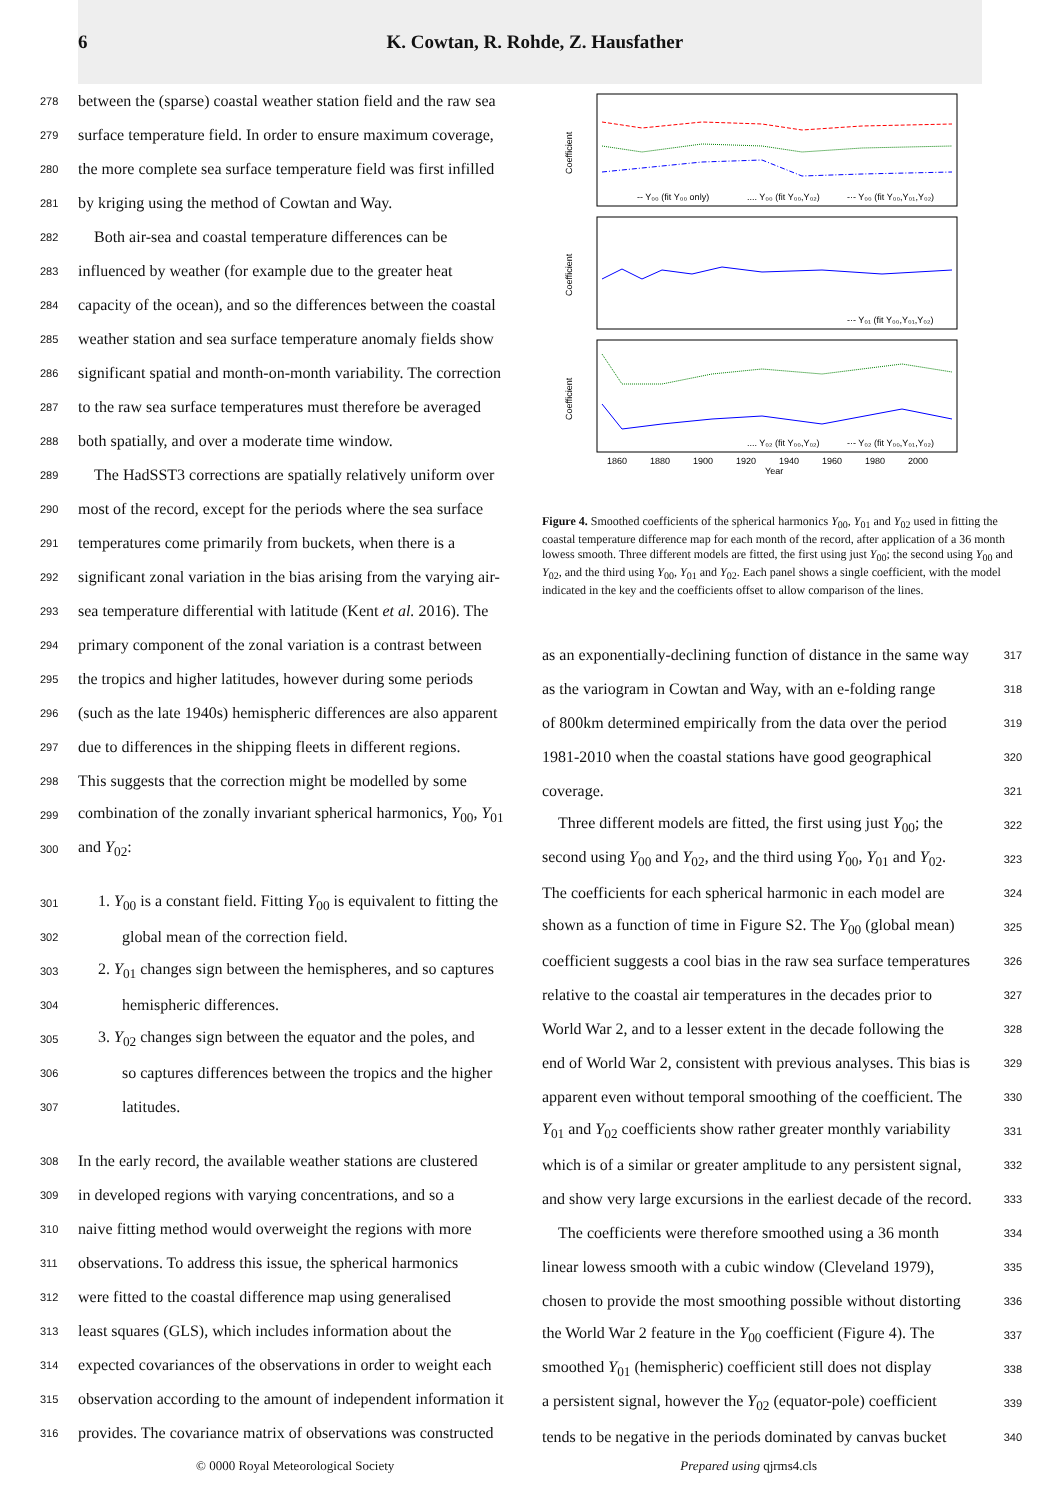6 K. Cowtan, R. Rohde, Z. Hausfather
278 between the (sparse) coastal weather station field and the raw sea
279 surface temperature field. In order to ensure maximum coverage,
280 the more complete sea surface temperature field was first infilled
281 by kriging using the method of Cowtan and Way.
282 Both air-sea and coastal temperature differences can be
283 influenced by weather (for example due to the greater heat
284 capacity of the ocean), and so the differences between the coastal
285 weather station and sea surface temperature anomaly fields show
286 significant spatial and month-on-month variability. The correction
287 to the raw sea surface temperatures must therefore be averaged
288 both spatially, and over a moderate time window.
289 The HadSST3 corrections are spatially relatively uniform over
290 most of the record, except for the periods where the sea surface
291 temperatures come primarily from buckets, when there is a
292 significant zonal variation in the bias arising from the varying air-
293 sea temperature differential with latitude (Kent et al. 2016). The
294 primary component of the zonal variation is a contrast between
295 the tropics and higher latitudes, however during some periods
296 (such as the late 1940s) hemispheric differences are also apparent
297 due to differences in the shipping fleets in different regions.
298 This suggests that the correction might be modelled by some
299 combination of the zonally invariant spherical harmonics, Y<sub>00</sub>, Y<sub>01</sub>
300 and Y<sub>02</sub>:
301 1. Y<sub>00</sub> is a constant field. Fitting Y<sub>00</sub> is equivalent to fitting the
302 global mean of the correction field.
303 2. Y<sub>01</sub> changes sign between the hemispheres, and so captures
304 hemispheric differences.
305 3. Y<sub>02</sub> changes sign between the equator and the poles, and
306 so captures differences between the tropics and the higher
307 latitudes.
308 In the early record, the available weather stations are clustered
309 in developed regions with varying concentrations, and so a
310 naive fitting method would overweight the regions with more
311 observations. To address this issue, the spherical harmonics
312 were fitted to the coastal difference map using generalised
313 least squares (GLS), which includes information about the
314 expected covariances of the observations in order to weight each
315 observation according to the amount of independent information it
316 provides. The covariance matrix of observations was constructed
Coefficient
Coefficient
Coefficient
-- Y₀₀ (fit Y₀₀ only)
.... Y₀₀ (fit Y₀₀,Y₀₂)
-·- Y₀₀ (fit Y₀₀,Y₀₁,Y₀₂)
-·- Y₀₁ (fit Y₀₀,Y₀₁,Y₀₂)
.... Y₀₂ (fit Y₀₀,Y₀₂)
-·- Y₀₂ (fit Y₀₀,Y₀₁,Y₀₂)
1860
1880
1900
1920
1940
1960
1980
2000
Year
Figure 4. Smoothed coefficients of the spherical harmonics Y<sub>00</sub>, Y<sub>01</sub> and Y<sub>02</sub> used in fitting the coastal temperature difference map for each month of the record, after application of a 36 month lowess smooth. Three different models are fitted, the first using just Y<sub>00</sub>; the second using Y<sub>00</sub> and Y<sub>02</sub>, and the third using Y<sub>00</sub>, Y<sub>01</sub> and Y<sub>02</sub>. Each panel shows a single coefficient, with the model indicated in the key and the coefficients offset to allow comparison of the lines.
as an exponentially-declining function of distance in the same way 317
as the variogram in Cowtan and Way, with an e-folding range 318
of 800km determined empirically from the data over the period 319
1981-2010 when the coastal stations have good geographical 320
coverage. 321
Three different models are fitted, the first using just Y<sub>00</sub>; the 322
second using Y<sub>00</sub> and Y<sub>02</sub>, and the third using Y<sub>00</sub>, Y<sub>01</sub> and Y<sub>02</sub>. 323
The coefficients for each spherical harmonic in each model are 324
shown as a function of time in Figure S2. The Y<sub>00</sub> (global mean) 325
coefficient suggests a cool bias in the raw sea surface temperatures 326
relative to the coastal air temperatures in the decades prior to 327
World War 2, and to a lesser extent in the decade following the 328
end of World War 2, consistent with previous analyses. This bias is 329
apparent even without temporal smoothing of the coefficient. The 330
Y<sub>01</sub> and Y<sub>02</sub> coefficients show rather greater monthly variability 331
which is of a similar or greater amplitude to any persistent signal, 332
and show very large excursions in the earliest decade of the record. 333
The coefficients were therefore smoothed using a 36 month 334
linear lowess smooth with a cubic window (Cleveland 1979), 335
chosen to provide the most smoothing possible without distorting 336
the World War 2 feature in the Y<sub>00</sub> coefficient (Figure 4). The 337
smoothed Y<sub>01</sub> (hemispheric) coefficient still does not display 338
a persistent signal, however the Y<sub>02</sub> (equator-pole) coefficient 339
tends to be negative in the periods dominated by canvas bucket 340
© 0000 Royal Meteorological Society Prepared using qjrms4.cls